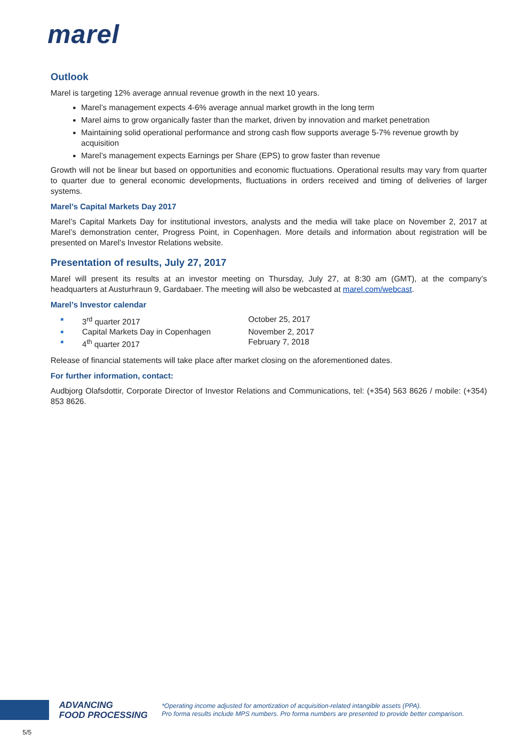marel
Outlook
Marel is targeting 12% average annual revenue growth in the next 10 years.
Marel’s management expects 4-6% average annual market growth in the long term
Marel aims to grow organically faster than the market, driven by innovation and market penetration
Maintaining solid operational performance and strong cash flow supports average 5-7% revenue growth by acquisition
Marel’s management expects Earnings per Share (EPS) to grow faster than revenue
Growth will not be linear but based on opportunities and economic fluctuations. Operational results may vary from quarter to quarter due to general economic developments, fluctuations in orders received and timing of deliveries of larger systems.
Marel’s Capital Markets Day 2017
Marel’s Capital Markets Day for institutional investors, analysts and the media will take place on November 2, 2017 at Marel’s demonstration center, Progress Point, in Copenhagen. More details and information about registration will be presented on Marel’s Investor Relations website.
Presentation of results, July 27, 2017
Marel will present its results at an investor meeting on Thursday, July 27, at 8:30 am (GMT), at the company’s headquarters at Austurhraun 9, Gardabaer. The meeting will also be webcasted at marel.com/webcast.
Marel’s Investor calendar
■ 3<sup>rd</sup> quarter 2017 October 25, 2017
■ Capital Markets Day in Copenhagen November 2, 2017
■ 4<sup>th</sup> quarter 2017 February 7, 2018
Release of financial statements will take place after market closing on the aforementioned dates.
For further information, contact:
Audbjorg Olafsdottir, Corporate Director of Investor Relations and Communications, tel: (+354) 563 8626 / mobile: (+354) 853 8626.
ADVANCING
FOOD PROCESSING
*Operating income adjusted for amortization of acquisition-related intangible assets (PPA).
Pro forma results include MPS numbers. Pro forma numbers are presented to provide better comparison.
5/5